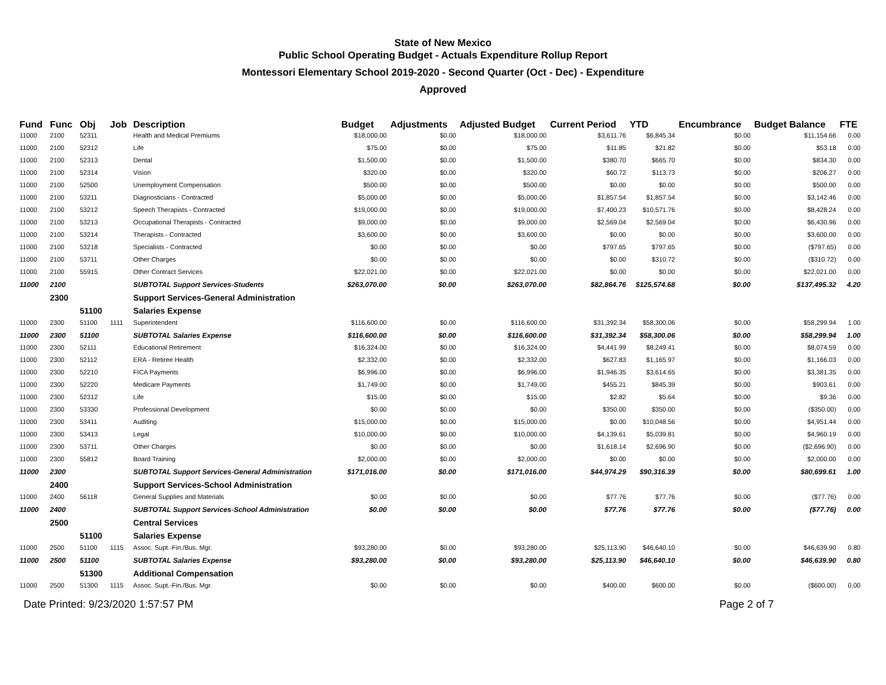State of New Mexico
Public School Operating Budget - Actuals Expenditure Rollup Report
Montessori Elementary School 2019-2020 - Second Quarter (Oct - Dec) - Expenditure
Approved
| Fund | Func | Obj | Job | Description | Budget | Adjustments | Adjusted Budget | Current Period | YTD | Encumbrance | Budget Balance | FTE |
| --- | --- | --- | --- | --- | --- | --- | --- | --- | --- | --- | --- | --- |
| 11000 | 2100 | 52311 | | Health and Medical Premiums | $18,000.00 | $0.00 | $18,000.00 | $3,611.76 | $6,845.34 | $0.00 | $11,154.66 | 0.00 |
| 11000 | 2100 | 52312 | | Life | $75.00 | $0.00 | $75.00 | $11.85 | $21.82 | $0.00 | $53.18 | 0.00 |
| 11000 | 2100 | 52313 | | Dental | $1,500.00 | $0.00 | $1,500.00 | $380.70 | $665.70 | $0.00 | $834.30 | 0.00 |
| 11000 | 2100 | 52314 | | Vision | $320.00 | $0.00 | $320.00 | $60.72 | $113.73 | $0.00 | $206.27 | 0.00 |
| 11000 | 2100 | 52500 | | Unemployment Compensation | $500.00 | $0.00 | $500.00 | $0.00 | $0.00 | $0.00 | $500.00 | 0.00 |
| 11000 | 2100 | 53211 | | Diagnosticians - Contracted | $5,000.00 | $0.00 | $5,000.00 | $1,857.54 | $1,857.54 | $0.00 | $3,142.46 | 0.00 |
| 11000 | 2100 | 53212 | | Speech Therapists - Contracted | $19,000.00 | $0.00 | $19,000.00 | $7,400.23 | $10,571.76 | $0.00 | $8,428.24 | 0.00 |
| 11000 | 2100 | 53213 | | Occupational Therapists - Contracted | $9,000.00 | $0.00 | $9,000.00 | $2,569.04 | $2,569.04 | $0.00 | $6,430.96 | 0.00 |
| 11000 | 2100 | 53214 | | Therapists - Contracted | $3,600.00 | $0.00 | $3,600.00 | $0.00 | $0.00 | $0.00 | $3,600.00 | 0.00 |
| 11000 | 2100 | 53218 | | Specialists - Contracted | $0.00 | $0.00 | $0.00 | $797.65 | $797.65 | $0.00 | ($797.65) | 0.00 |
| 11000 | 2100 | 53711 | | Other Charges | $0.00 | $0.00 | $0.00 | $0.00 | $310.72 | $0.00 | ($310.72) | 0.00 |
| 11000 | 2100 | 55915 | | Other Contract Services | $22,021.00 | $0.00 | $22,021.00 | $0.00 | $0.00 | $0.00 | $22,021.00 | 0.00 |
| 11000 | 2100 | | | SUBTOTAL Support Services-Students | $263,070.00 | $0.00 | $263,070.00 | $82,864.76 | $125,574.68 | $0.00 | $137,495.32 | 4.20 |
| | 2300 | | | Support Services-General Administration | | | | | | | | |
| | | 51100 | | Salaries Expense | | | | | | | | |
| 11000 | 2300 | 51100 | 1111 | Superintendent | $116,600.00 | $0.00 | $116,600.00 | $31,392.34 | $58,300.06 | $0.00 | $58,299.94 | 1.00 |
| 11000 | 2300 | 51100 | | SUBTOTAL Salaries Expense | $116,600.00 | $0.00 | $116,600.00 | $31,392.34 | $58,300.06 | $0.00 | $58,299.94 | 1.00 |
| 11000 | 2300 | 52111 | | Educational Retirement | $16,324.00 | $0.00 | $16,324.00 | $4,441.99 | $8,249.41 | $0.00 | $8,074.59 | 0.00 |
| 11000 | 2300 | 52112 | | ERA - Retiree Health | $2,332.00 | $0.00 | $2,332.00 | $627.83 | $1,165.97 | $0.00 | $1,166.03 | 0.00 |
| 11000 | 2300 | 52210 | | FICA Payments | $6,996.00 | $0.00 | $6,996.00 | $1,946.35 | $3,614.65 | $0.00 | $3,381.35 | 0.00 |
| 11000 | 2300 | 52220 | | Medicare Payments | $1,749.00 | $0.00 | $1,749.00 | $455.21 | $845.39 | $0.00 | $903.61 | 0.00 |
| 11000 | 2300 | 52312 | | Life | $15.00 | $0.00 | $15.00 | $2.82 | $5.64 | $0.00 | $9.36 | 0.00 |
| 11000 | 2300 | 53330 | | Professional Development | $0.00 | $0.00 | $0.00 | $350.00 | $350.00 | $0.00 | ($350.00) | 0.00 |
| 11000 | 2300 | 53411 | | Auditing | $15,000.00 | $0.00 | $15,000.00 | $0.00 | $10,048.56 | $0.00 | $4,951.44 | 0.00 |
| 11000 | 2300 | 53413 | | Legal | $10,000.00 | $0.00 | $10,000.00 | $4,139.61 | $5,039.81 | $0.00 | $4,960.19 | 0.00 |
| 11000 | 2300 | 53711 | | Other Charges | $0.00 | $0.00 | $0.00 | $1,618.14 | $2,696.90 | $0.00 | ($2,696.90) | 0.00 |
| 11000 | 2300 | 55812 | | Board Training | $2,000.00 | $0.00 | $2,000.00 | $0.00 | $0.00 | $0.00 | $2,000.00 | 0.00 |
| 11000 | 2300 | | | SUBTOTAL Support Services-General Administration | $171,016.00 | $0.00 | $171,016.00 | $44,974.29 | $90,316.39 | $0.00 | $80,699.61 | 1.00 |
| | 2400 | | | Support Services-School Administration | | | | | | | | |
| 11000 | 2400 | 56118 | | General Supplies and Materials | $0.00 | $0.00 | $0.00 | $77.76 | $77.76 | $0.00 | ($77.76) | 0.00 |
| 11000 | 2400 | | | SUBTOTAL Support Services-School Administration | $0.00 | $0.00 | $0.00 | $77.76 | $77.76 | $0.00 | ($77.76) | 0.00 |
| | 2500 | | | Central Services | | | | | | | | |
| | | 51100 | | Salaries Expense | | | | | | | | |
| 11000 | 2500 | 51100 | 1115 | Assoc. Supt.-Fin./Bus. Mgr. | $93,280.00 | $0.00 | $93,280.00 | $25,113.90 | $46,640.10 | $0.00 | $46,639.90 | 0.80 |
| 11000 | 2500 | 51100 | | SUBTOTAL Salaries Expense | $93,280.00 | $0.00 | $93,280.00 | $25,113.90 | $46,640.10 | $0.00 | $46,639.90 | 0.80 |
| | | 51300 | | Additional Compensation | | | | | | | | |
| 11000 | 2500 | 51300 | 1115 | Assoc. Supt.-Fin./Bus. Mgr. | $0.00 | $0.00 | $0.00 | $400.00 | $600.00 | $0.00 | ($600.00) | 0.00 |
Date Printed: 9/23/2020 1:57:57 PM Page 2 of 7